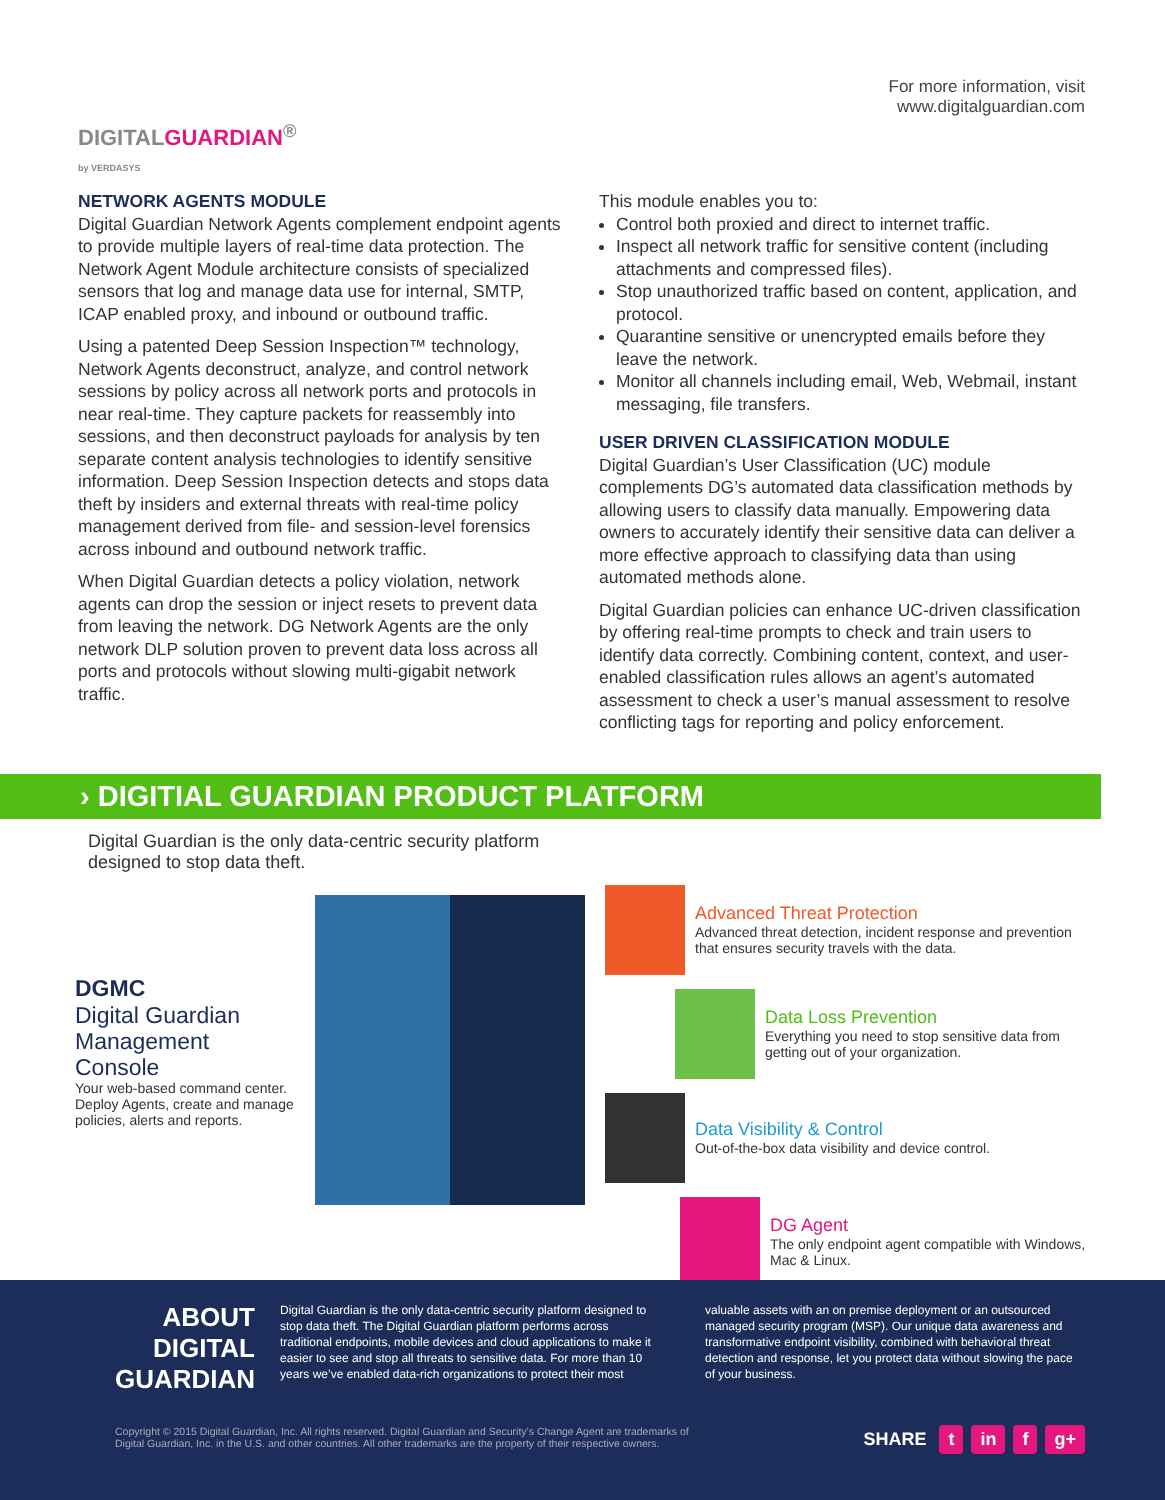DIGITALGUARDIAN<sup>®</sup>
by VERDASYS
For more information, visit
www.digitalguardian.com
NETWORK AGENTS MODULE
Digital Guardian Network Agents complement endpoint agents to provide multiple layers of real-time data protection. The Network Agent Module architecture consists of specialized sensors that log and manage data use for internal, SMTP, ICAP enabled proxy, and inbound or outbound traffic.
Using a patented Deep Session Inspection™ technology, Network Agents deconstruct, analyze, and control network sessions by policy across all network ports and protocols in near real-time. They capture packets for reassembly into sessions, and then deconstruct payloads for analysis by ten separate content analysis technologies to identify sensitive information. Deep Session Inspection detects and stops data theft by insiders and external threats with real-time policy management derived from file- and session-level forensics across inbound and outbound network traffic.
When Digital Guardian detects a policy violation, network agents can drop the session or inject resets to prevent data from leaving the network. DG Network Agents are the only network DLP solution proven to prevent data loss across all ports and protocols without slowing multi-gigabit network traffic.
This module enables you to:
Control both proxied and direct to internet traffic.
Inspect all network traffic for sensitive content (including attachments and compressed files).
Stop unauthorized traffic based on content, application, and protocol.
Quarantine sensitive or unencrypted emails before they leave the network.
Monitor all channels including email, Web, Webmail, instant messaging, file transfers.
USER DRIVEN CLASSIFICATION MODULE
Digital Guardian’s User Classification (UC) module complements DG’s automated data classification methods by allowing users to classify data manually. Empowering data owners to accurately identify their sensitive data can deliver a more effective approach to classifying data than using automated methods alone.
Digital Guardian policies can enhance UC-driven classification by offering real-time prompts to check and train users to identify data correctly. Combining content, context, and user-enabled classification rules allows an agent’s automated assessment to check a user’s manual assessment to resolve conflicting tags for reporting and policy enforcement.
› DIGITIAL GUARDIAN PRODUCT PLATFORM
Digital Guardian is the only data-centric security platform
designed to stop data theft.
DGMC
Digital Guardian
Management Console
Your web-based command center. Deploy Agents, create and manage policies, alerts and reports.
Advanced Threat Protection
Advanced threat detection, incident response and prevention that ensures security travels with the data.
Data Loss Prevention
Everything you need to stop sensitive data from getting out of your organization.
Data Visibility & Control
Out-of-the-box data visibility and device control.
DG Agent
The only endpoint agent compatible with Windows, Mac & Linux.
ABOUT DIGITAL GUARDIAN
Digital Guardian is the only data-centric security platform designed to stop data theft. The Digital Guardian platform performs across traditional endpoints, mobile devices and cloud applications to make it easier to see and stop all threats to sensitive data. For more than 10 years we’ve enabled data-rich organizations to protect their most
valuable assets with an on premise deployment or an outsourced managed security program (MSP). Our unique data awareness and transformative endpoint visibility, combined with behavioral threat detection and response, let you protect data without slowing the pace of your business.
Copyright © 2015 Digital Guardian, Inc. All rights reserved. Digital Guardian and Security’s Change Agent are trademarks of
Digital Guardian, Inc. in the U.S. and other countries. All other trademarks are the property of their respective owners.
SHARE t in f g+